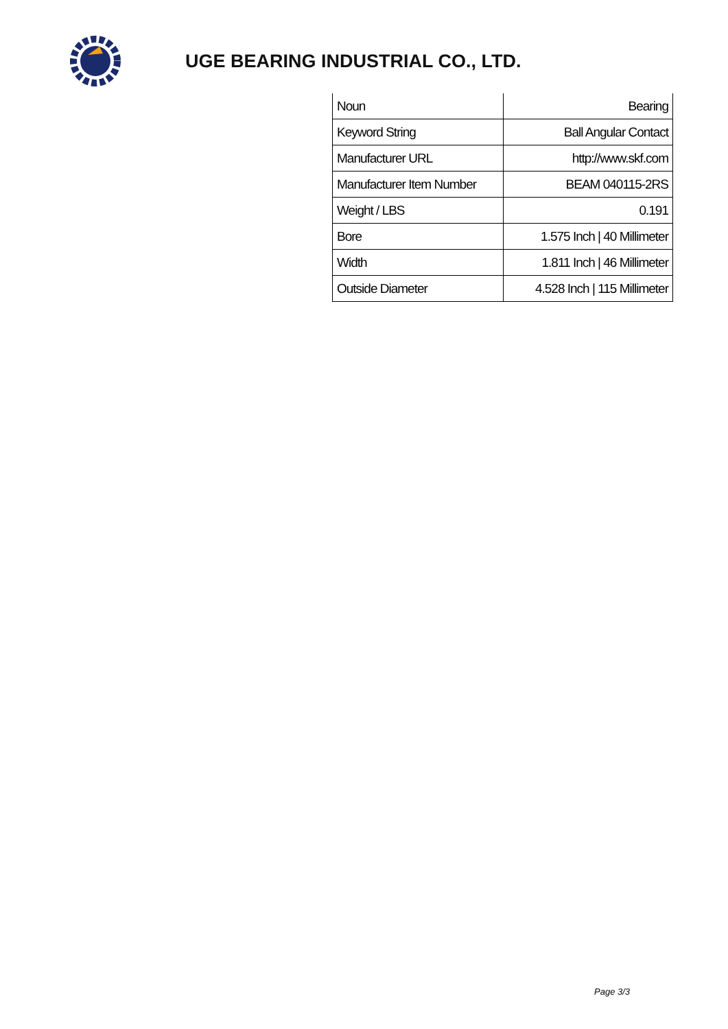UGE BEARING INDUSTRIAL CO., LTD.
| Noun | Bearing |
| Keyword String | Ball Angular Contact |
| Manufacturer URL | http://www.skf.com |
| Manufacturer Item Number | BEAM 040115-2RS |
| Weight / LBS | 0.191 |
| Bore | 1.575 Inch / 40 Millimeter |
| Width | 1.811 Inch / 46 Millimeter |
| Outside Diameter | 4.528 Inch / 115 Millimeter |
Page 3/3